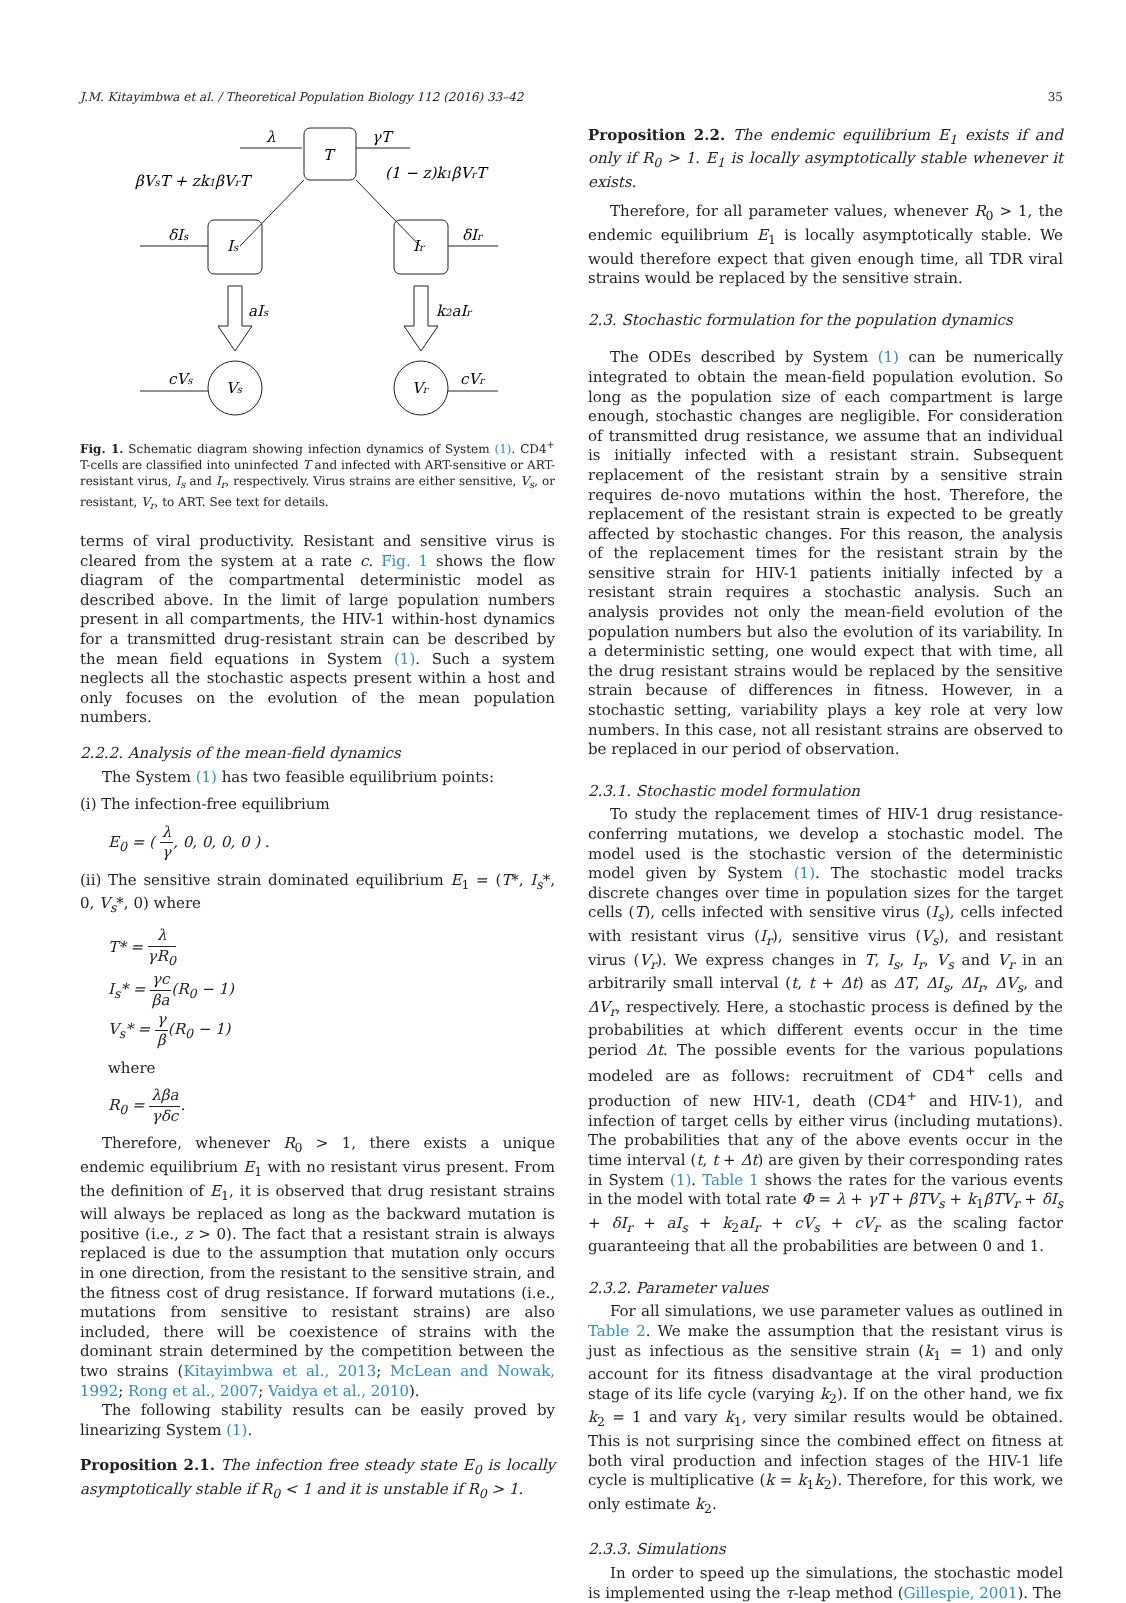J.M. Kitayimbwa et al. / Theoretical Population Biology 112 (2016) 33–42 35
T
λ
γT
βVsT + zk1βVrT
(1 − z)k1βVrT
Is
Ir
δIs
δIr
aIs
k2aIr
Vs
Vr
cVs
cVr
Fig. 1. Schematic diagram showing infection dynamics of System (1). CD4<sup>+</sup> T-cells are classified into uninfected T and infected with ART-sensitive or ART-resistant virus, I<sub>s</sub> and I<sub>r</sub>, respectively. Virus strains are either sensitive, V<sub>s</sub>, or resistant, V<sub>r</sub>, to ART. See text for details.
terms of viral productivity. Resistant and sensitive virus is cleared from the system at a rate c. Fig. 1 shows the flow diagram of the compartmental deterministic model as described above. In the limit of large population numbers present in all compartments, the HIV-1 within-host dynamics for a transmitted drug-resistant strain can be described by the mean field equations in System (1). Such a system neglects all the stochastic aspects present within a host and only focuses on the evolution of the mean population numbers.
2.2.2. Analysis of the mean-field dynamics
The System (1) has two feasible equilibrium points:
(i) The infection-free equilibrium
E<sub>0</sub> = ( λ γ, 0, 0, 0, 0 ) .
(ii) The sensitive strain dominated equilibrium E<sub>1</sub> = (T*, I<sub>s</sub>*, 0, V<sub>s</sub>*, 0) where
T* = λ γR<sub>0</sub>
I<sub>s</sub>* = γc βa(R<sub>0</sub> − 1)
V<sub>s</sub>* = γ β(R<sub>0</sub> − 1)
where
R<sub>0</sub> = λβa γδc.
Therefore, whenever R<sub>0</sub> > 1, there exists a unique endemic equilibrium E<sub>1</sub> with no resistant virus present. From the definition of E<sub>1</sub>, it is observed that drug resistant strains will always be replaced as long as the backward mutation is positive (i.e., z > 0). The fact that a resistant strain is always replaced is due to the assumption that mutation only occurs in one direction, from the resistant to the sensitive strain, and the fitness cost of drug resistance. If forward mutations (i.e., mutations from sensitive to resistant strains) are also included, there will be coexistence of strains with the dominant strain determined by the competition between the two strains (Kitayimbwa et al., 2013; McLean and Nowak, 1992; Rong et al., 2007; Vaidya et al., 2010).
The following stability results can be easily proved by linearizing System (1).
Proposition 2.1. The infection free steady state E<sub>0</sub> is locally asymptotically stable if R<sub>0</sub> < 1 and it is unstable if R<sub>0</sub> > 1.
Proposition 2.2. The endemic equilibrium E<sub>1</sub> exists if and only if R<sub>0</sub> > 1. E<sub>1</sub> is locally asymptotically stable whenever it exists.
Therefore, for all parameter values, whenever R<sub>0</sub> > 1, the endemic equilibrium E<sub>1</sub> is locally asymptotically stable. We would therefore expect that given enough time, all TDR viral strains would be replaced by the sensitive strain.
2.3. Stochastic formulation for the population dynamics
The ODEs described by System (1) can be numerically integrated to obtain the mean-field population evolution. So long as the population size of each compartment is large enough, stochastic changes are negligible. For consideration of transmitted drug resistance, we assume that an individual is initially infected with a resistant strain. Subsequent replacement of the resistant strain by a sensitive strain requires de-novo mutations within the host. Therefore, the replacement of the resistant strain is expected to be greatly affected by stochastic changes. For this reason, the analysis of the replacement times for the resistant strain by the sensitive strain for HIV-1 patients initially infected by a resistant strain requires a stochastic analysis. Such an analysis provides not only the mean-field evolution of the population numbers but also the evolution of its variability. In a deterministic setting, one would expect that with time, all the drug resistant strains would be replaced by the sensitive strain because of differences in fitness. However, in a stochastic setting, variability plays a key role at very low numbers. In this case, not all resistant strains are observed to be replaced in our period of observation.
2.3.1. Stochastic model formulation
To study the replacement times of HIV-1 drug resistance-conferring mutations, we develop a stochastic model. The model used is the stochastic version of the deterministic model given by System (1). The stochastic model tracks discrete changes over time in population sizes for the target cells (T), cells infected with sensitive virus (I<sub>s</sub>), cells infected with resistant virus (I<sub>r</sub>), sensitive virus (V<sub>s</sub>), and resistant virus (V<sub>r</sub>). We express changes in T, I<sub>s</sub>, I<sub>r</sub>, V<sub>s</sub> and V<sub>r</sub> in an arbitrarily small interval (t, t + Δt) as ΔT, ΔI<sub>s</sub>, ΔI<sub>r</sub>, ΔV<sub>s</sub>, and ΔV<sub>r</sub>, respectively. Here, a stochastic process is defined by the probabilities at which different events occur in the time period Δt. The possible events for the various populations modeled are as follows: recruitment of CD4<sup>+</sup> cells and production of new HIV-1, death (CD4<sup>+</sup> and HIV-1), and infection of target cells by either virus (including mutations). The probabilities that any of the above events occur in the time interval (t, t + Δt) are given by their corresponding rates in System (1). Table 1 shows the rates for the various events in the model with total rate Φ = λ + γT + βTV<sub>s</sub> + k<sub>1</sub>βTV<sub>r</sub> + δI<sub>s</sub> + δI<sub>r</sub> + aI<sub>s</sub> + k<sub>2</sub>aI<sub>r</sub> + cV<sub>s</sub> + cV<sub>r</sub> as the scaling factor guaranteeing that all the probabilities are between 0 and 1.
2.3.2. Parameter values
For all simulations, we use parameter values as outlined in Table 2. We make the assumption that the resistant virus is just as infectious as the sensitive strain (k<sub>1</sub> = 1) and only account for its fitness disadvantage at the viral production stage of its life cycle (varying k<sub>2</sub>). If on the other hand, we fix k<sub>2</sub> = 1 and vary k<sub>1</sub>, very similar results would be obtained. This is not surprising since the combined effect on fitness at both viral production and infection stages of the HIV-1 life cycle is multiplicative (k = k<sub>1</sub>k<sub>2</sub>). Therefore, for this work, we only estimate k<sub>2</sub>.
2.3.3. Simulations
In order to speed up the simulations, the stochastic model is implemented using the τ-leap method (Gillespie, 2001). The